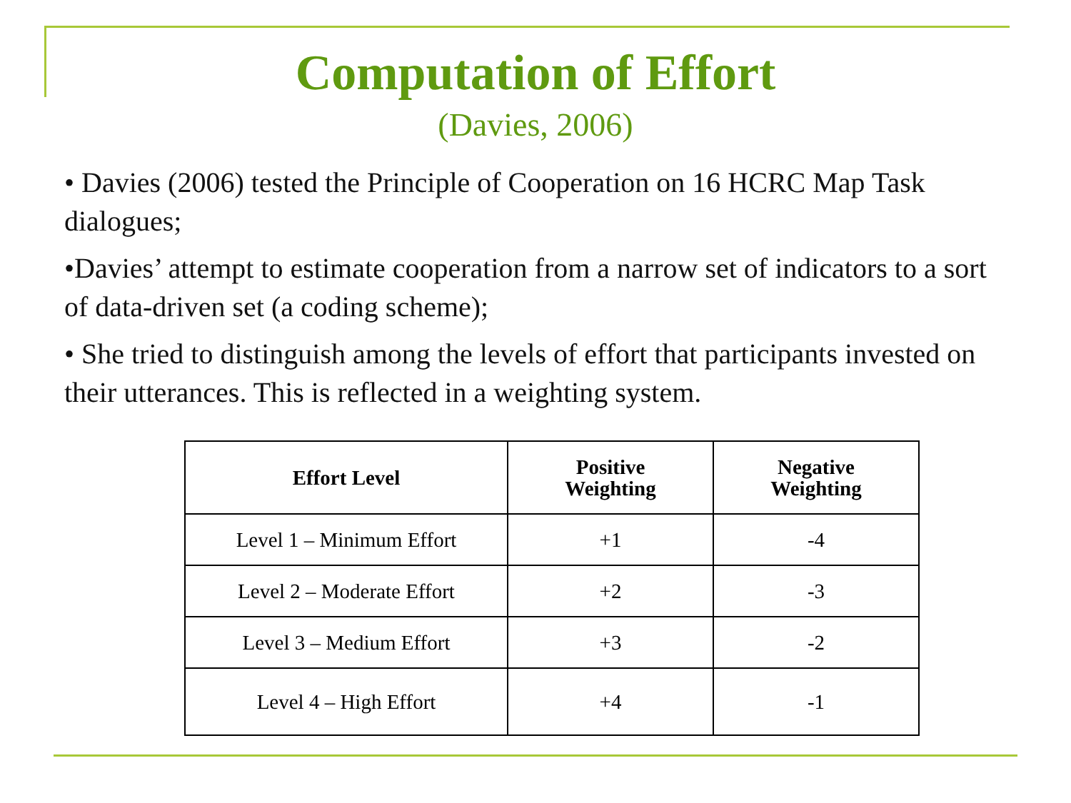Computation of Effort
(Davies, 2006)
• Davies (2006) tested the Principle of Cooperation on 16 HCRC Map Task dialogues;
•Davies’ attempt to estimate cooperation from a narrow set of indicators to a sort of data-driven set (a coding scheme);
• She tried to distinguish among the levels of effort that participants invested on their utterances. This is reflected in a weighting system.
| Effort Level | Positive Weighting | Negative Weighting |
| --- | --- | --- |
| Level 1 – Minimum Effort | +1 | -4 |
| Level 2 – Moderate Effort | +2 | -3 |
| Level 3 – Medium Effort | +3 | -2 |
| Level 4 – High Effort | +4 | -1 |